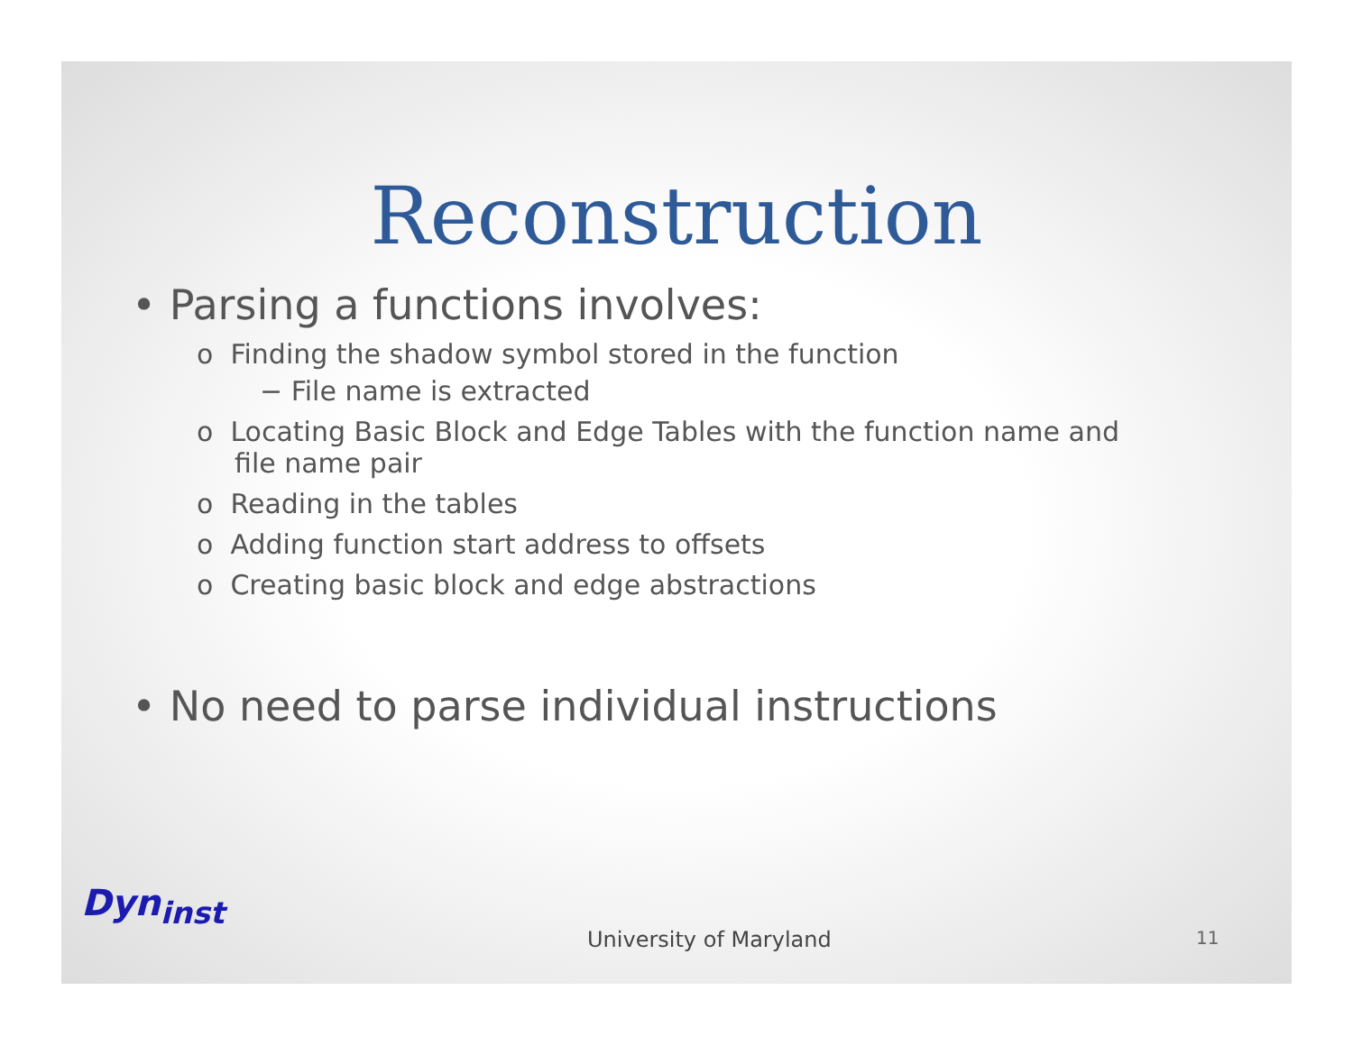Reconstruction
• Parsing a functions involves:
o Finding the shadow symbol stored in the function
− File name is extracted
o Locating Basic Block and Edge Tables with the function name and file name pair
o Reading in the tables
o Adding function start address to offsets
o Creating basic block and edge abstractions
• No need to parse individual instructions
Dyn<sub>inst</sub>
University of Maryland 11